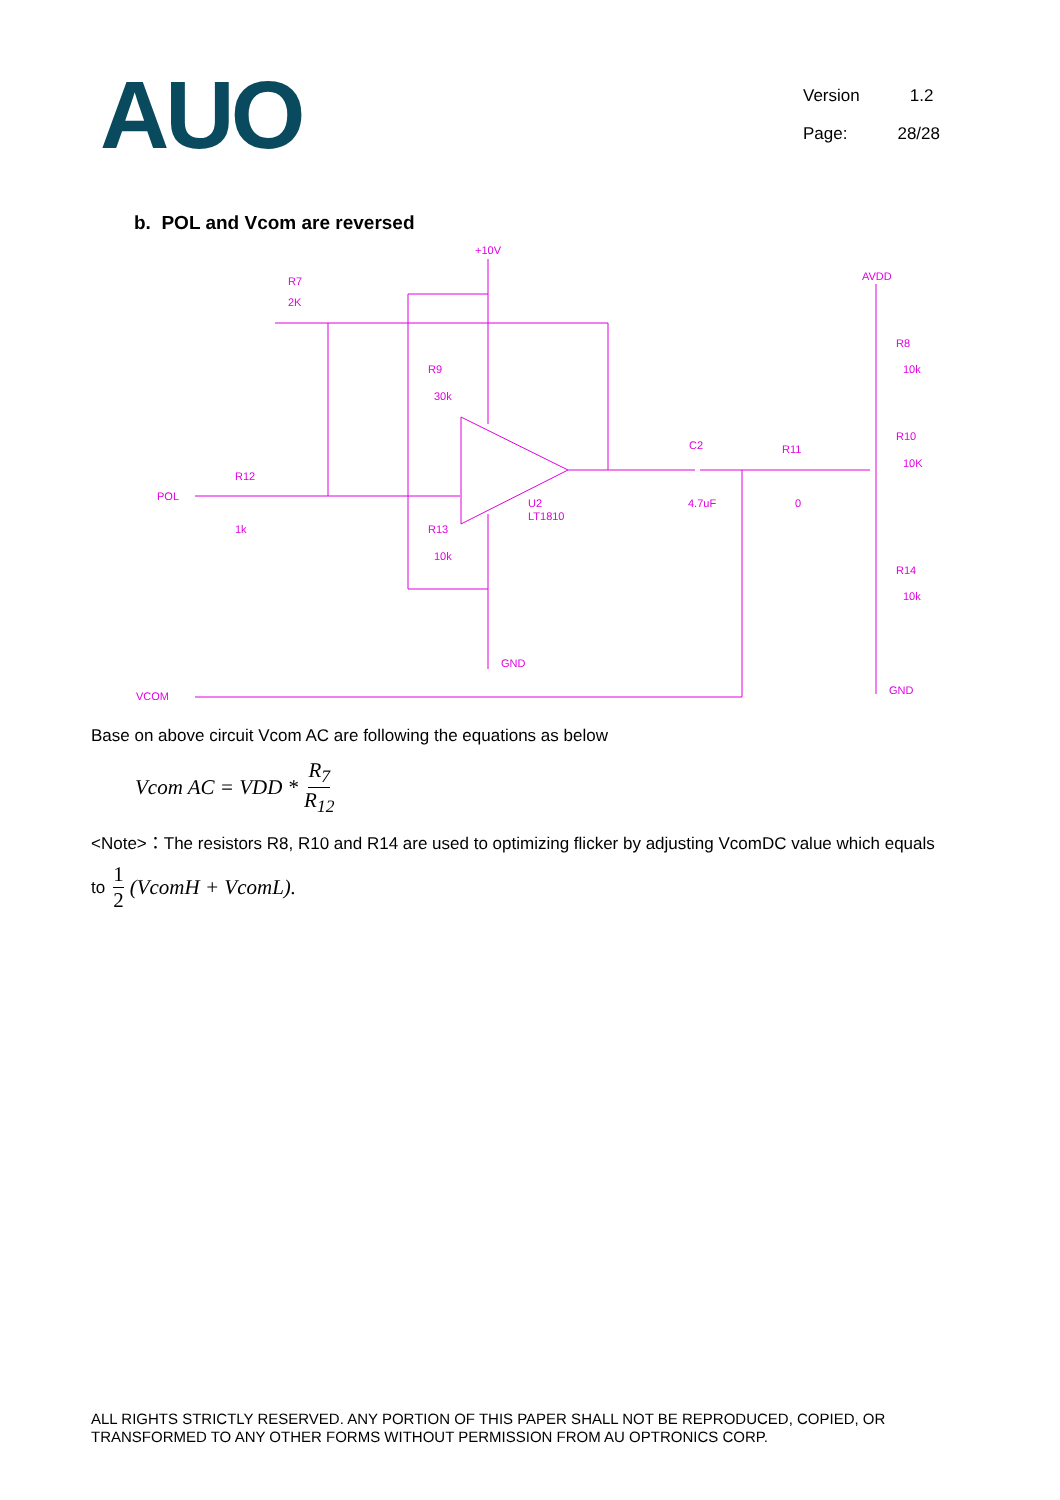AUO
Version 1.2
Page: 28/28
b. POL and Vcom are reversed
+10V
R7
2K
R9
30k
R12
1k
POL
R13
10k
U2
LT1810
C2
4.7uF
R11
0
AVDD
R8
10k
R10
10K
R14
10k
GND
GND
VCOM
Base on above circuit Vcom AC are following the equations as below
Vcom AC = VDD * R<sub>7</sub> R<sub>12</sub>
<Note>：The resistors R8, R10 and R14 are used to optimizing flicker by adjusting VcomDC value which equals
to 1 2 (VcomH + VcomL).
ALL RIGHTS STRICTLY RESERVED. ANY PORTION OF THIS PAPER SHALL NOT BE REPRODUCED, COPIED, OR TRANSFORMED TO ANY OTHER FORMS WITHOUT PERMISSION FROM AU OPTRONICS CORP.